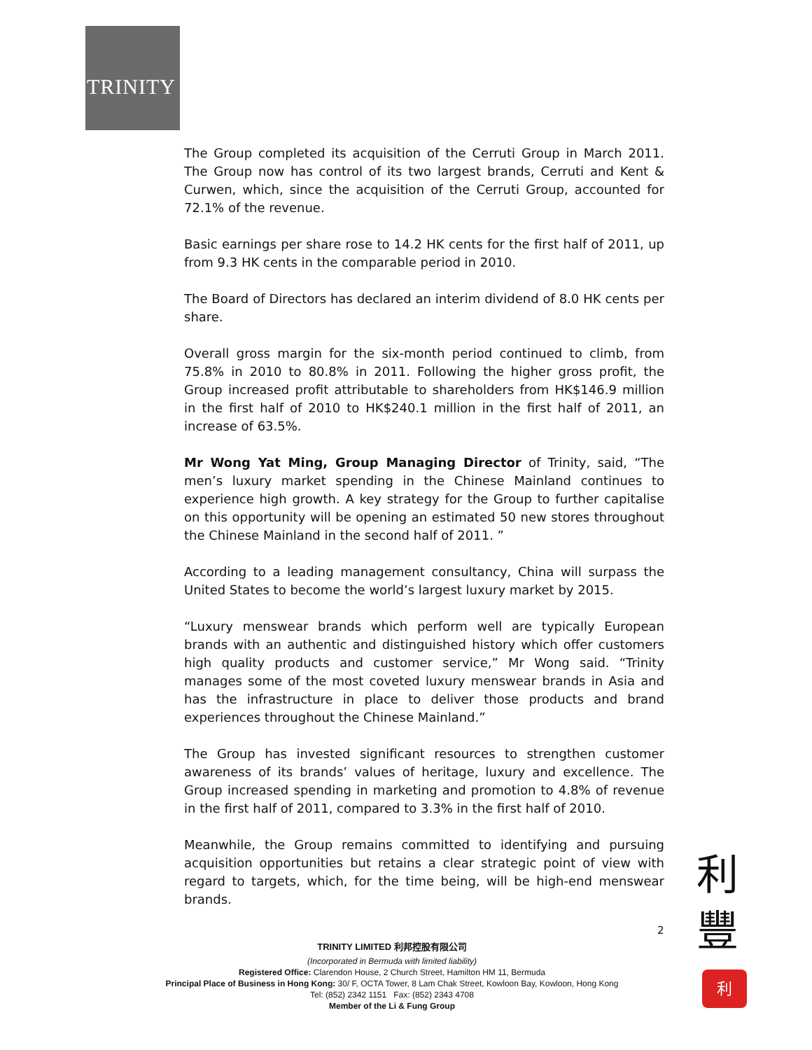TRINITY
The Group completed its acquisition of the Cerruti Group in March 2011. The Group now has control of its two largest brands, Cerruti and Kent & Curwen, which, since the acquisition of the Cerruti Group, accounted for 72.1% of the revenue.
Basic earnings per share rose to 14.2 HK cents for the first half of 2011, up from 9.3 HK cents in the comparable period in 2010.
The Board of Directors has declared an interim dividend of 8.0 HK cents per share.
Overall gross margin for the six-month period continued to climb, from 75.8% in 2010 to 80.8% in 2011. Following the higher gross profit, the Group increased profit attributable to shareholders from HK$146.9 million in the first half of 2010 to HK$240.1 million in the first half of 2011, an increase of 63.5%.
Mr Wong Yat Ming, Group Managing Director of Trinity, said, “The men’s luxury market spending in the Chinese Mainland continues to experience high growth. A key strategy for the Group to further capitalise on this opportunity will be opening an estimated 50 new stores throughout the Chinese Mainland in the second half of 2011. ”
According to a leading management consultancy, China will surpass the United States to become the world’s largest luxury market by 2015.
“Luxury menswear brands which perform well are typically European brands with an authentic and distinguished history which offer customers high quality products and customer service,” Mr Wong said. “Trinity manages some of the most coveted luxury menswear brands in Asia and has the infrastructure in place to deliver those products and brand experiences throughout the Chinese Mainland.”
The Group has invested significant resources to strengthen customer awareness of its brands’ values of heritage, luxury and excellence. The Group increased spending in marketing and promotion to 4.8% of revenue in the first half of 2011, compared to 3.3% in the first half of 2010.
Meanwhile, the Group remains committed to identifying and pursuing acquisition opportunities but retains a clear strategic point of view with regard to targets, which, for the time being, will be high-end menswear brands.
2
TRINITY LIMITED 利邦控股有限公司
(Incorporated in Bermuda with limited liability)
Registered Office: Clarendon House, 2 Church Street, Hamilton HM 11, Bermuda
Principal Place of Business in Hong Kong: 30/ F, OCTA Tower, 8 Lam Chak Street, Kowloon Bay, Kowloon, Hong Kong
Tel: (852) 2342 1151 Fax: (852) 2343 4708
Member of the Li & Fung Group
利
豐
利